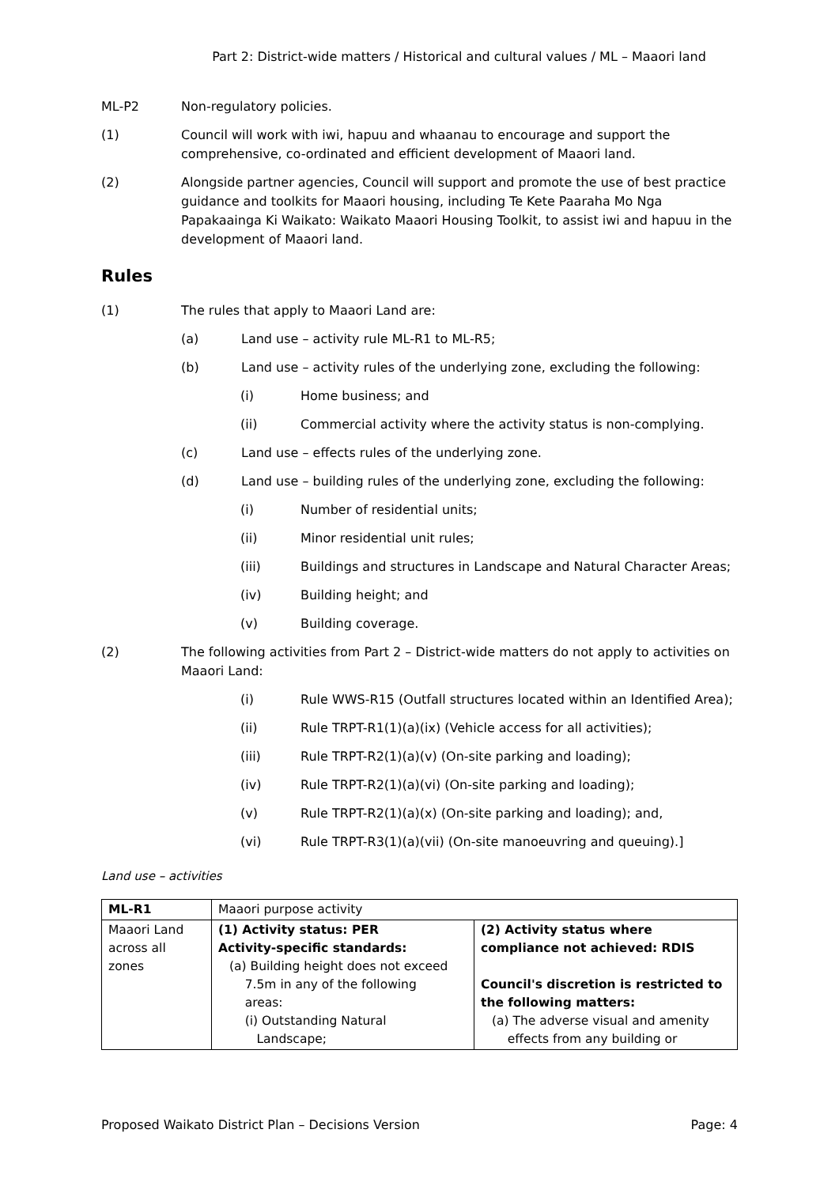Part 2: District-wide matters / Historical and cultural values / ML – Maaori land
ML-P2 Non-regulatory policies.
(1) Council will work with iwi, hapuu and whaanau to encourage and support the comprehensive, co-ordinated and efficient development of Maaori land.
(2) Alongside partner agencies, Council will support and promote the use of best practice guidance and toolkits for Maaori housing, including Te Kete Paaraha Mo Nga Papakaainga Ki Waikato: Waikato Maaori Housing Toolkit, to assist iwi and hapuu in the development of Maaori land.
Rules
(1) The rules that apply to Maaori Land are:
(a) Land use – activity rule ML-R1 to ML-R5;
(b) Land use – activity rules of the underlying zone, excluding the following:
(i) Home business; and
(ii) Commercial activity where the activity status is non-complying.
(c) Land use – effects rules of the underlying zone.
(d) Land use – building rules of the underlying zone, excluding the following:
(i) Number of residential units;
(ii) Minor residential unit rules;
(iii) Buildings and structures in Landscape and Natural Character Areas;
(iv) Building height; and
(v) Building coverage.
(2) The following activities from Part 2 – District-wide matters do not apply to activities on Maaori Land:
(i) Rule WWS-R15 (Outfall structures located within an Identified Area);
(ii) Rule TRPT-R1(1)(a)(ix) (Vehicle access for all activities);
(iii) Rule TRPT-R2(1)(a)(v) (On-site parking and loading);
(iv) Rule TRPT-R2(1)(a)(vi) (On-site parking and loading);
(v) Rule TRPT-R2(1)(a)(x) (On-site parking and loading); and,
(vi) Rule TRPT-R3(1)(a)(vii) (On-site manoeuvring and queuing).]
Land use – activities
| ML-R1 | Maaori purpose activity | |
| Maaori Land across all zones | (1) Activity status: PER Activity-specific standards: (a) Building height does not exceed 7.5m in any of the following areas: (i) Outstanding Natural Landscape; | (2) Activity status where compliance not achieved: RDIS Council's discretion is restricted to the following matters: (a) The adverse visual and amenity effects from any building or |
Proposed Waikato District Plan – Decisions Version Page: 4